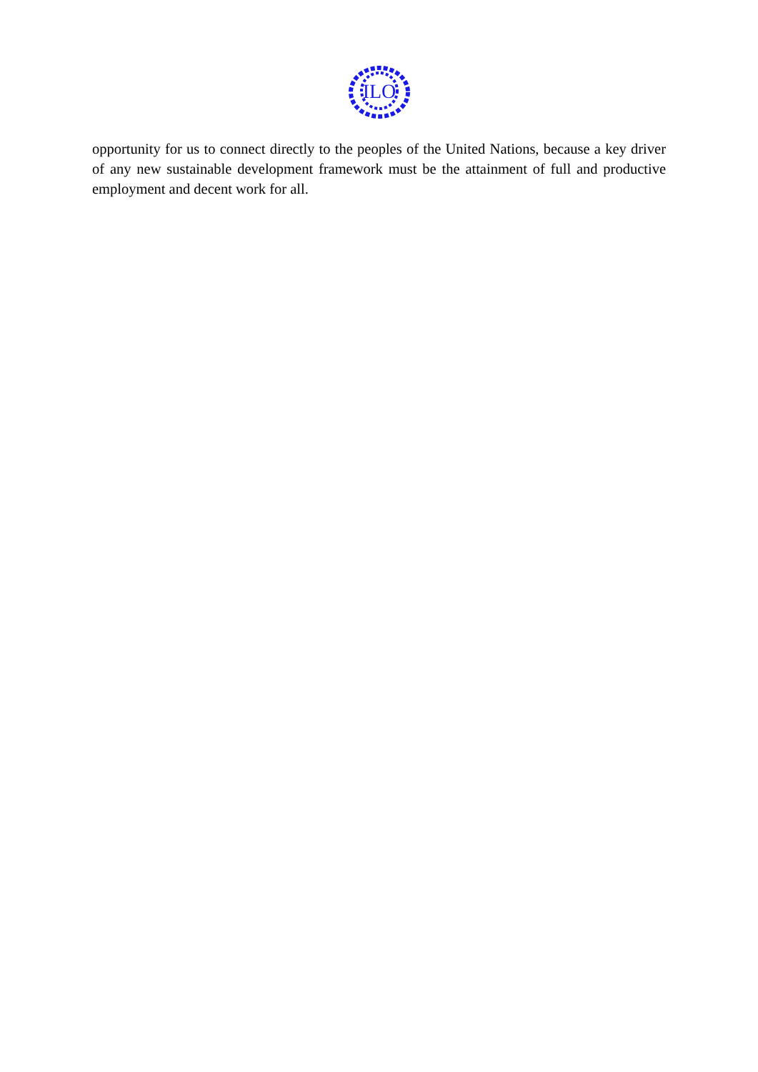ILO
opportunity for us to connect directly to the peoples of the United Nations, because a key driver of any new sustainable development framework must be the attainment of full and productive employment and decent work for all.